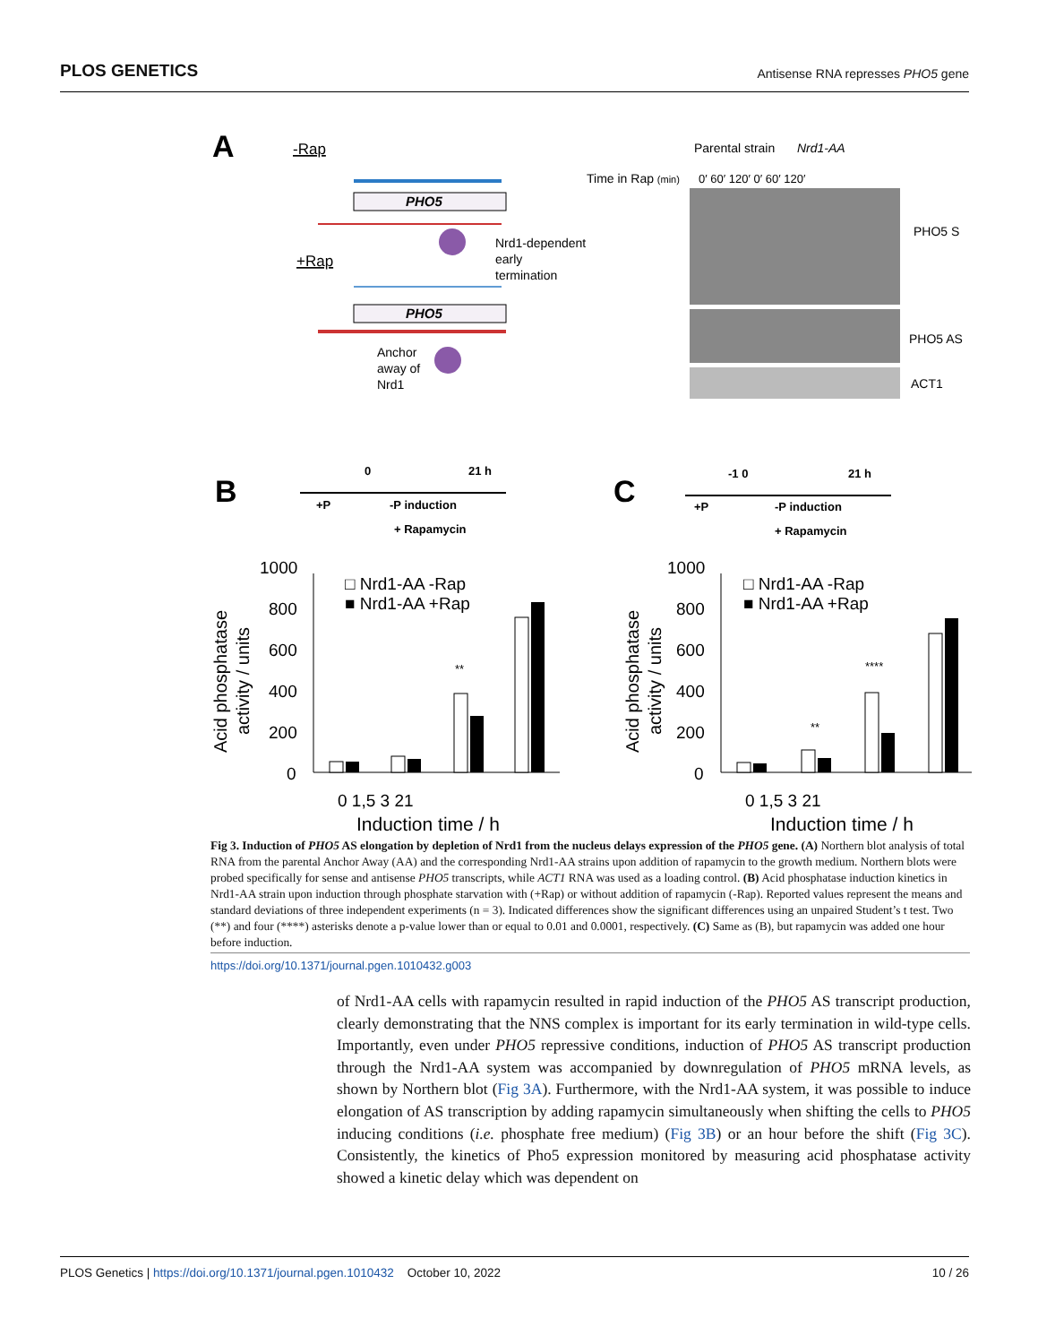PLOS GENETICS Antisense RNA represses PHO5 gene
A
-Rap
PHO5
Nrd1-dependent
early
termination
+Rap
PHO5
Anchor
away of
Nrd1
Parental strain
Nrd1-AA
Time in Rap (min)
0′ 60′ 120′ 0′ 60′ 120′
PHO5 S
PHO5 AS
ACT1
B
C
+P
-P induction
+ Rapamycin
0
21 h
+P
-P induction
+ Rapamycin
-1 0
21 h
1000
800
600
400
200
0
□ Nrd1-AA -Rap
■ Nrd1-AA +Rap
**
0 1,5 3 21
Induction time / h
1000
800
600
400
200
0
□ Nrd1-AA -Rap
■ Nrd1-AA +Rap
**
****
0 1,5 3 21
Induction time / h
Acid phosphatase
activity / units
Acid phosphatase
activity / units
Fig 3. Induction of PHO5 AS elongation by depletion of Nrd1 from the nucleus delays expression of the PHO5 gene. (A) Northern blot analysis of total RNA from the parental Anchor Away (AA) and the corresponding Nrd1-AA strains upon addition of rapamycin to the growth medium. Northern blots were probed specifically for sense and antisense PHO5 transcripts, while ACT1 RNA was used as a loading control. (B) Acid phosphatase induction kinetics in Nrd1-AA strain upon induction through phosphate starvation with (+Rap) or without addition of rapamycin (-Rap). Reported values represent the means and standard deviations of three independent experiments (n = 3). Indicated differences show the significant differences using an unpaired Student’s t test. Two (**) and four (****) asterisks denote a p-value lower than or equal to 0.01 and 0.0001, respectively. (C) Same as (B), but rapamycin was added one hour before induction.
https://doi.org/10.1371/journal.pgen.1010432.g003
of Nrd1-AA cells with rapamycin resulted in rapid induction of the PHO5 AS transcript production, clearly demonstrating that the NNS complex is important for its early termination in wild-type cells. Importantly, even under PHO5 repressive conditions, induction of PHO5 AS transcript production through the Nrd1-AA system was accompanied by downregulation of PHO5 mRNA levels, as shown by Northern blot (Fig 3A). Furthermore, with the Nrd1-AA system, it was possible to induce elongation of AS transcription by adding rapamycin simultaneously when shifting the cells to PHO5 inducing conditions (i.e. phosphate free medium) (Fig 3B) or an hour before the shift (Fig 3C). Consistently, the kinetics of Pho5 expression monitored by measuring acid phosphatase activity showed a kinetic delay which was dependent on
PLOS Genetics | https://doi.org/10.1371/journal.pgen.1010432 October 10, 2022 10 / 26